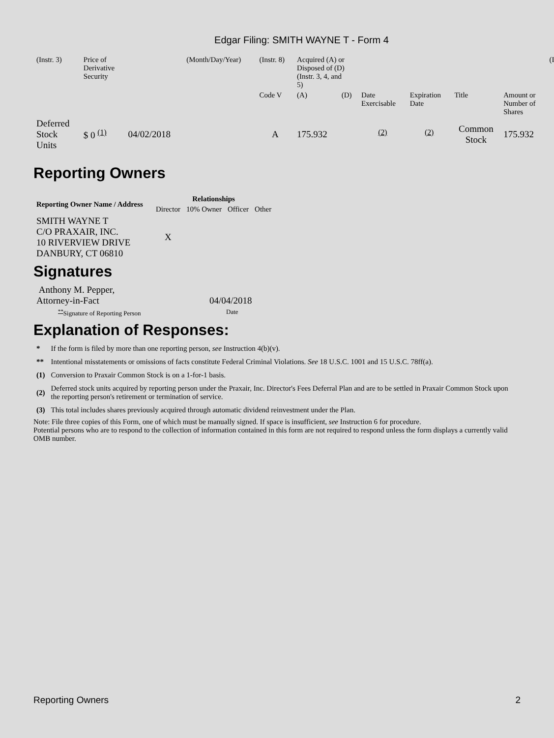Edgar Filing: SMITH WAYNE T - Form 4
| (Instr. 3) | Price of Derivative Security | | (Month/Day/Year) | (Instr. 8) | Acquired (A) or Disposed of (D) (Instr. 3, 4, and 5) | | | | | | (I |
| | | | | Code V | (A) | (D) | Date Exercisable | Expiration Date | Title | Amount or Number of Shares | |
| Deferred Stock Units | $ 0 <sup>(1)</sup> | 04/02/2018 | | A | 175.932 | | <sup>(2)</sup> | <sup>(2)</sup> | Common Stock | 175.932 | |
Reporting Owners
| Reporting Owner Name / Address | Relationships | | | |
| --- | --- | --- | --- | --- |
| | Director | 10% Owner | Officer | Other |
| SMITH WAYNE T C/O PRAXAIR, INC. 10 RIVERVIEW DRIVE DANBURY, CT 06810 | X | | | |
Signatures
| Anthony M. Pepper, Attorney-in-Fact | 04/04/2018 |
| <sup>**</sup> Signature of Reporting Person | Date |
Explanation of Responses:
| * | If the form is filed by more than one reporting person, see Instruction 4(b)(v). |
| ** | Intentional misstatements or omissions of facts constitute Federal Criminal Violations. See 18 U.S.C. 1001 and 15 U.S.C. 78ff(a). |
| (1) | Conversion to Praxair Common Stock is on a 1-for-1 basis. |
| (2) | Deferred stock units acquired by reporting person under the Praxair, Inc. Director's Fees Deferral Plan and are to be settled in Praxair Common Stock upon the reporting person's retirement or termination of service. |
| (3) | This total includes shares previously acquired through automatic dividend reinvestment under the Plan. |
Note: File three copies of this Form, one of which must be manually signed. If space is insufficient, see Instruction 6 for procedure.
Potential persons who are to respond to the collection of information contained in this form are not required to respond unless the form displays a currently valid OMB number.
Reporting Owners 2